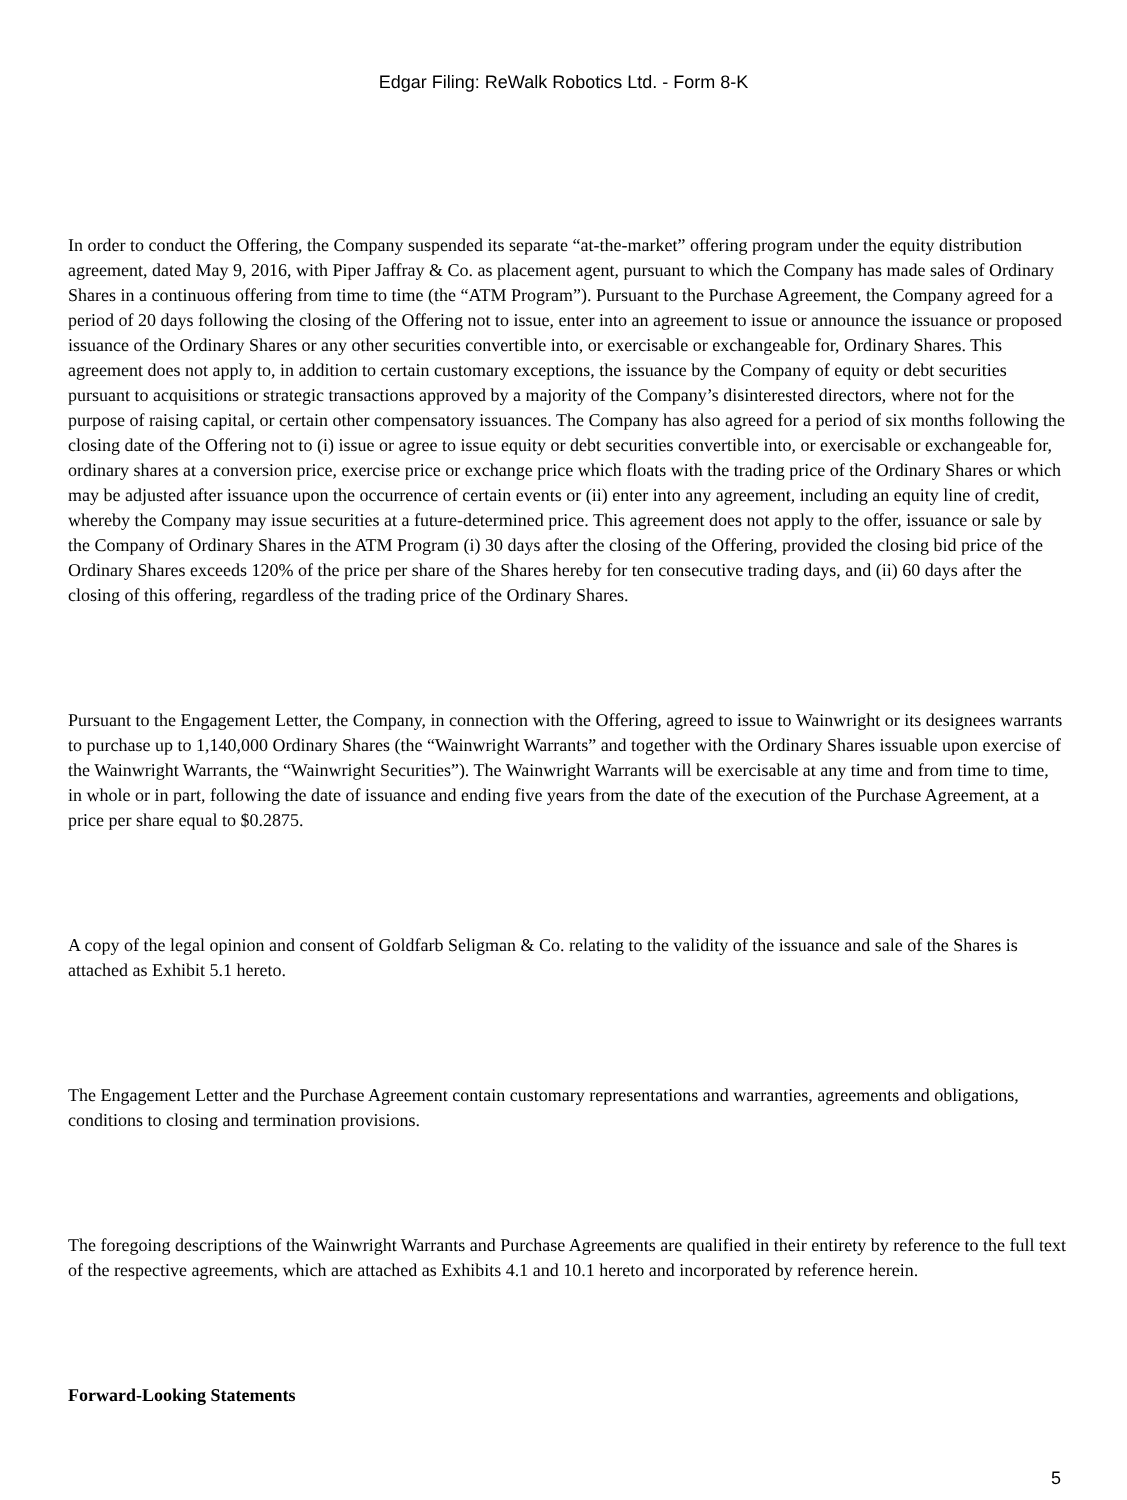Edgar Filing: ReWalk Robotics Ltd. - Form 8-K
In order to conduct the Offering, the Company suspended its separate “at-the-market” offering program under the equity distribution agreement, dated May 9, 2016, with Piper Jaffray & Co. as placement agent, pursuant to which the Company has made sales of Ordinary Shares in a continuous offering from time to time (the “ATM Program”). Pursuant to the Purchase Agreement, the Company agreed for a period of 20 days following the closing of the Offering not to issue, enter into an agreement to issue or announce the issuance or proposed issuance of the Ordinary Shares or any other securities convertible into, or exercisable or exchangeable for, Ordinary Shares. This agreement does not apply to, in addition to certain customary exceptions, the issuance by the Company of equity or debt securities pursuant to acquisitions or strategic transactions approved by a majority of the Company’s disinterested directors, where not for the purpose of raising capital, or certain other compensatory issuances. The Company has also agreed for a period of six months following the closing date of the Offering not to (i) issue or agree to issue equity or debt securities convertible into, or exercisable or exchangeable for, ordinary shares at a conversion price, exercise price or exchange price which floats with the trading price of the Ordinary Shares or which may be adjusted after issuance upon the occurrence of certain events or (ii) enter into any agreement, including an equity line of credit, whereby the Company may issue securities at a future-determined price. This agreement does not apply to the offer, issuance or sale by the Company of Ordinary Shares in the ATM Program (i) 30 days after the closing of the Offering, provided the closing bid price of the Ordinary Shares exceeds 120% of the price per share of the Shares hereby for ten consecutive trading days, and (ii) 60 days after the closing of this offering, regardless of the trading price of the Ordinary Shares.
Pursuant to the Engagement Letter, the Company, in connection with the Offering, agreed to issue to Wainwright or its designees warrants to purchase up to 1,140,000 Ordinary Shares (the “Wainwright Warrants” and together with the Ordinary Shares issuable upon exercise of the Wainwright Warrants, the “Wainwright Securities”). The Wainwright Warrants will be exercisable at any time and from time to time, in whole or in part, following the date of issuance and ending five years from the date of the execution of the Purchase Agreement, at a price per share equal to $0.2875.
A copy of the legal opinion and consent of Goldfarb Seligman & Co. relating to the validity of the issuance and sale of the Shares is attached as Exhibit 5.1 hereto.
The Engagement Letter and the Purchase Agreement contain customary representations and warranties, agreements and obligations, conditions to closing and termination provisions.
The foregoing descriptions of the Wainwright Warrants and Purchase Agreements are qualified in their entirety by reference to the full text of the respective agreements, which are attached as Exhibits 4.1 and 10.1 hereto and incorporated by reference herein.
Forward-Looking Statements
5